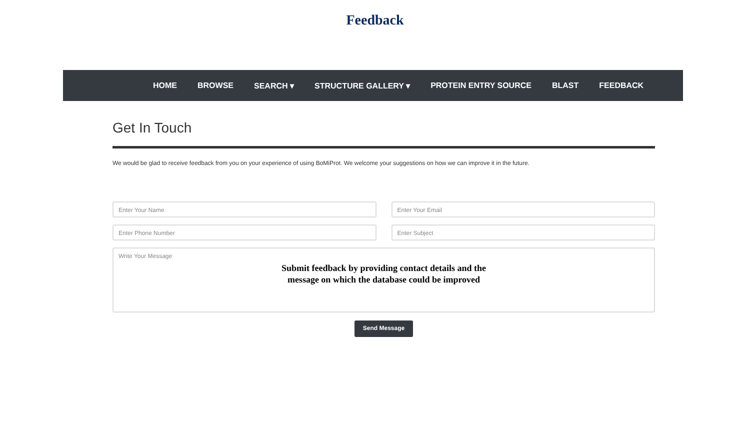Feedback
HOME BROWSE SEARCH ▾ STRUCTURE GALLERY ▾ PROTEIN ENTRY SOURCE BLAST FEEDBACK
Get In Touch
We would be glad to receive feedback from you on your experience of using BoMiProt. We welcome your suggestions on how we can improve it in the future.
Enter Your Name Enter Your Email
Enter Phone Number Enter Subject
Write Your Message
Submit feedback by providing contact details and the
message on which the database could be improved
Send Message